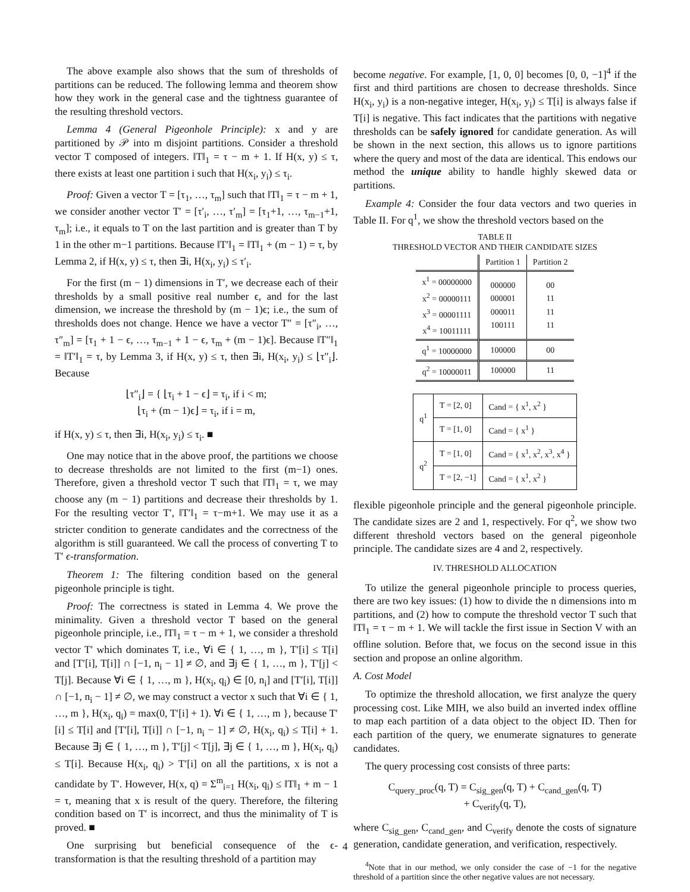The above example also shows that the sum of thresholds of partitions can be reduced. The following lemma and theorem show how they work in the general case and the tightness guarantee of the resulting threshold vectors.
Lemma 4 (General Pigeonhole Principle): x and y are partitioned by 𝒫 into m disjoint partitions. Consider a threshold vector T composed of integers. ‖T‖<sub>1</sub> = τ − m + 1. If H(x, y) ≤ τ, there exists at least one partition i such that H(x<sub>i</sub>, y<sub>i</sub>) ≤ τ<sub>i</sub>.
Proof: Given a vector T = [τ<sub>1</sub>, …, τ<sub>m</sub>] such that ‖T‖<sub>1</sub> = τ − m + 1, we consider another vector T′ = [τ′<sub>i</sub>, …, τ′<sub>m</sub>] = [τ<sub>1</sub>+1, …, τ<sub>m−1</sub>+1, τ<sub>m</sub>]; i.e., it equals to T on the last partition and is greater than T by 1 in the other m−1 partitions. Because ‖T′‖<sub>1</sub> = ‖T‖<sub>1</sub> + (m − 1) = τ, by Lemma 2, if H(x, y) ≤ τ, then ∃i, H(x<sub>i</sub>, y<sub>i</sub>) ≤ τ′<sub>i</sub>.
For the first (m − 1) dimensions in T′, we decrease each of their thresholds by a small positive real number ϵ, and for the last dimension, we increase the threshold by (m − 1)ϵ; i.e., the sum of thresholds does not change. Hence we have a vector T″ = [τ″<sub>i</sub>, …, τ″<sub>m</sub>] = [τ<sub>1</sub> + 1 − ϵ, …, τ<sub>m−1</sub> + 1 − ϵ, τ<sub>m</sub> + (m − 1)ϵ]. Because ‖T″‖<sub>1</sub> = ‖T′‖<sub>1</sub> = τ, by Lemma 3, if H(x, y) ≤ τ, then ∃i, H(x<sub>i</sub>, y<sub>i</sub>) ≤ ⌊τ″<sub>i</sub>⌋. Because
⌊τ″<sub>i</sub>⌋ = { ⌊τ<sub>i</sub> + 1 − ϵ⌋ = τ<sub>i</sub>, if i < m;
⌊τ<sub>i</sub> + (m − 1)ϵ⌋ = τ<sub>i</sub>, if i = m,
if H(x, y) ≤ τ, then ∃i, H(x<sub>i</sub>, y<sub>i</sub>) ≤ τ<sub>i</sub>. ■
One may notice that in the above proof, the partitions we choose to decrease thresholds are not limited to the first (m−1) ones. Therefore, given a threshold vector T such that ‖T‖<sub>1</sub> = τ, we may choose any (m − 1) partitions and decrease their thresholds by 1. For the resulting vector T′, ‖T′‖<sub>1</sub> = τ−m+1. We may use it as a stricter condition to generate candidates and the correctness of the algorithm is still guaranteed. We call the process of converting T to T′ ϵ-transformation.
Theorem 1: The filtering condition based on the general pigeonhole principle is tight.
Proof: The correctness is stated in Lemma 4. We prove the minimality. Given a threshold vector T based on the general pigeonhole principle, i.e., ‖T‖<sub>1</sub> = τ − m + 1, we consider a threshold vector T′ which dominates T, i.e., ∀i ∈ { 1, …, m }, T′[i] ≤ T[i] and [T′[i], T[i]] ∩ [−1, n<sub>i</sub> − 1] ≠ ∅, and ∃j ∈ { 1, …, m }, T′[j] < T[j]. Because ∀i ∈ { 1, …, m }, H(x<sub>i</sub>, q<sub>i</sub>) ∈ [0, n<sub>i</sub>] and [T′[i], T[i]] ∩ [−1, n<sub>i</sub> − 1] ≠ ∅, we may construct a vector x such that ∀i ∈ { 1, …, m }, H(x<sub>i</sub>, q<sub>i</sub>) = max(0, T′[i] + 1). ∀i ∈ { 1, …, m }, because T′[i] ≤ T[i] and [T′[i], T[i]] ∩ [−1, n<sub>i</sub> − 1] ≠ ∅, H(x<sub>i</sub>, q<sub>i</sub>) ≤ T[i] + 1. Because ∃j ∈ { 1, …, m }, T′[j] < T[j], ∃j ∈ { 1, …, m }, H(x<sub>i</sub>, q<sub>i</sub>) ≤ T[i]. Because H(x<sub>i</sub>, q<sub>i</sub>) > T′[i] on all the partitions, x is not a candidate by T′. However, H(x, q) = Σ<sup>m</sup><sub>i=1</sub> H(x<sub>i</sub>, q<sub>i</sub>) ≤ ‖T‖<sub>1</sub> + m − 1 = τ, meaning that x is result of the query. Therefore, the filtering condition based on T′ is incorrect, and thus the minimality of T is proved. ■
One surprising but beneficial consequence of the ϵ-transformation is that the resulting threshold of a partition may
become negative. For example, [1, 0, 0] becomes [0, 0, −1]<sup>4</sup> if the first and third partitions are chosen to decrease thresholds. Since H(x<sub>i</sub>, y<sub>i</sub>) is a non-negative integer, H(x<sub>i</sub>, y<sub>i</sub>) ≤ T[i] is always false if T[i] is negative. This fact indicates that the partitions with negative thresholds can be safely ignored for candidate generation. As will be shown in the next section, this allows us to ignore partitions where the query and most of the data are identical. This endows our method the unique ability to handle highly skewed data or partitions.
Example 4: Consider the four data vectors and two queries in Table II. For q<sup>1</sup>, we show the threshold vectors based on the
TABLE II
THRESHOLD VECTOR AND THEIR CANDIDATE SIZES
| | Partition 1 | Partition 2 |
| --- | --- | --- |
| x<sup>1</sup> = 00000000 x<sup>2</sup> = 00000111 x<sup>3</sup> = 00001111 x<sup>4</sup> = 10011111 | 000000 000001 000011 100111 | 00 11 11 11 |
| q<sup>1</sup> = 10000000 | 100000 | 00 |
| q<sup>2</sup> = 10000011 | 100000 | 11 |
| q<sup>1</sup> | T = [2, 0] | Cand = { x<sup>1</sup>, x<sup>2</sup> } |
| | T = [1, 0] | Cand = { x<sup>1</sup> } |
| q<sup>2</sup> | T = [1, 0] | Cand = { x<sup>1</sup>, x<sup>2</sup>, x<sup>3</sup>, x<sup>4</sup> } |
| | T = [2, −1] | Cand = { x<sup>1</sup>, x<sup>2</sup> } |
flexible pigeonhole principle and the general pigeonhole principle. The candidate sizes are 2 and 1, respectively. For q<sup>2</sup>, we show two different threshold vectors based on the general pigeonhole principle. The candidate sizes are 4 and 2, respectively.
IV. THRESHOLD ALLOCATION
To utilize the general pigeonhole principle to process queries, there are two key issues: (1) how to divide the n dimensions into m partitions, and (2) how to compute the threshold vector T such that ‖T‖<sub>1</sub> = τ − m + 1. We will tackle the first issue in Section V with an offline solution. Before that, we focus on the second issue in this section and propose an online algorithm.
A. Cost Model
To optimize the threshold allocation, we first analyze the query processing cost. Like MIH, we also build an inverted index offline to map each partition of a data object to the object ID. Then for each partition of the query, we enumerate signatures to generate candidates.
The query processing cost consists of three parts:
C<sub>query_proc</sub>(q, T) = C<sub>sig_gen</sub>(q, T) + C<sub>cand_gen</sub>(q, T)
+ C<sub>verify</sub>(q, T),
where C<sub>sig_gen</sub>, C<sub>cand_gen</sub>, and C<sub>verify</sub> denote the costs of signature generation, candidate generation, and verification, respectively.
<sup>4</sup> Note that in our method, we only consider the case of −1 for the negative threshold of a partition since the other negative values are not necessary.
4